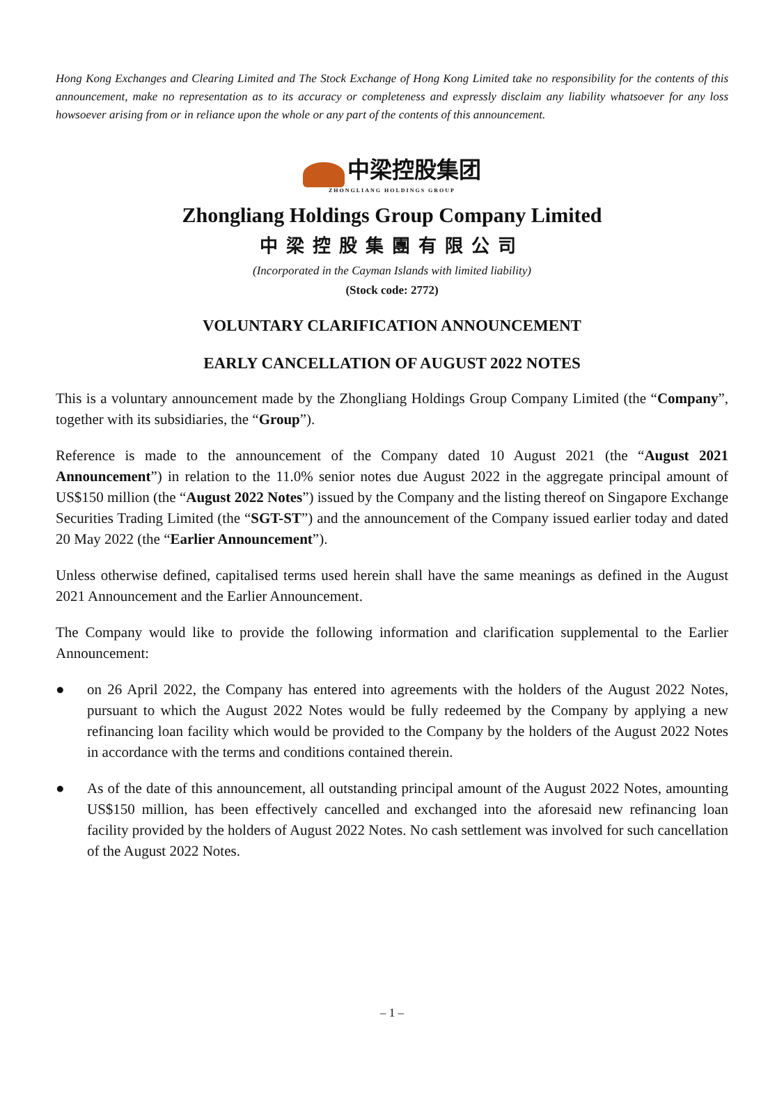Hong Kong Exchanges and Clearing Limited and The Stock Exchange of Hong Kong Limited take no responsibility for the contents of this announcement, make no representation as to its accuracy or completeness and expressly disclaim any liability whatsoever for any loss howsoever arising from or in reliance upon the whole or any part of the contents of this announcement.
中梁控股集团
ZHONGLIANG HOLDINGS GROUP
Zhongliang Holdings Group Company Limited
中梁控股集團有限公司
(Incorporated in the Cayman Islands with limited liability)
(Stock code: 2772)
VOLUNTARY CLARIFICATION ANNOUNCEMENT
EARLY CANCELLATION OF AUGUST 2022 NOTES
This is a voluntary announcement made by the Zhongliang Holdings Group Company Limited (the “Company”, together with its subsidiaries, the “Group”).
Reference is made to the announcement of the Company dated 10 August 2021 (the “August 2021 Announcement”) in relation to the 11.0% senior notes due August 2022 in the aggregate principal amount of US$150 million (the “August 2022 Notes”) issued by the Company and the listing thereof on Singapore Exchange Securities Trading Limited (the “SGT-ST”) and the announcement of the Company issued earlier today and dated 20 May 2022 (the “Earlier Announcement”).
Unless otherwise defined, capitalised terms used herein shall have the same meanings as defined in the August 2021 Announcement and the Earlier Announcement.
The Company would like to provide the following information and clarification supplemental to the Earlier Announcement:
● on 26 April 2022, the Company has entered into agreements with the holders of the August 2022 Notes, pursuant to which the August 2022 Notes would be fully redeemed by the Company by applying a new refinancing loan facility which would be provided to the Company by the holders of the August 2022 Notes in accordance with the terms and conditions contained therein.
● As of the date of this announcement, all outstanding principal amount of the August 2022 Notes, amounting US$150 million, has been effectively cancelled and exchanged into the aforesaid new refinancing loan facility provided by the holders of August 2022 Notes. No cash settlement was involved for such cancellation of the August 2022 Notes.
– 1 –